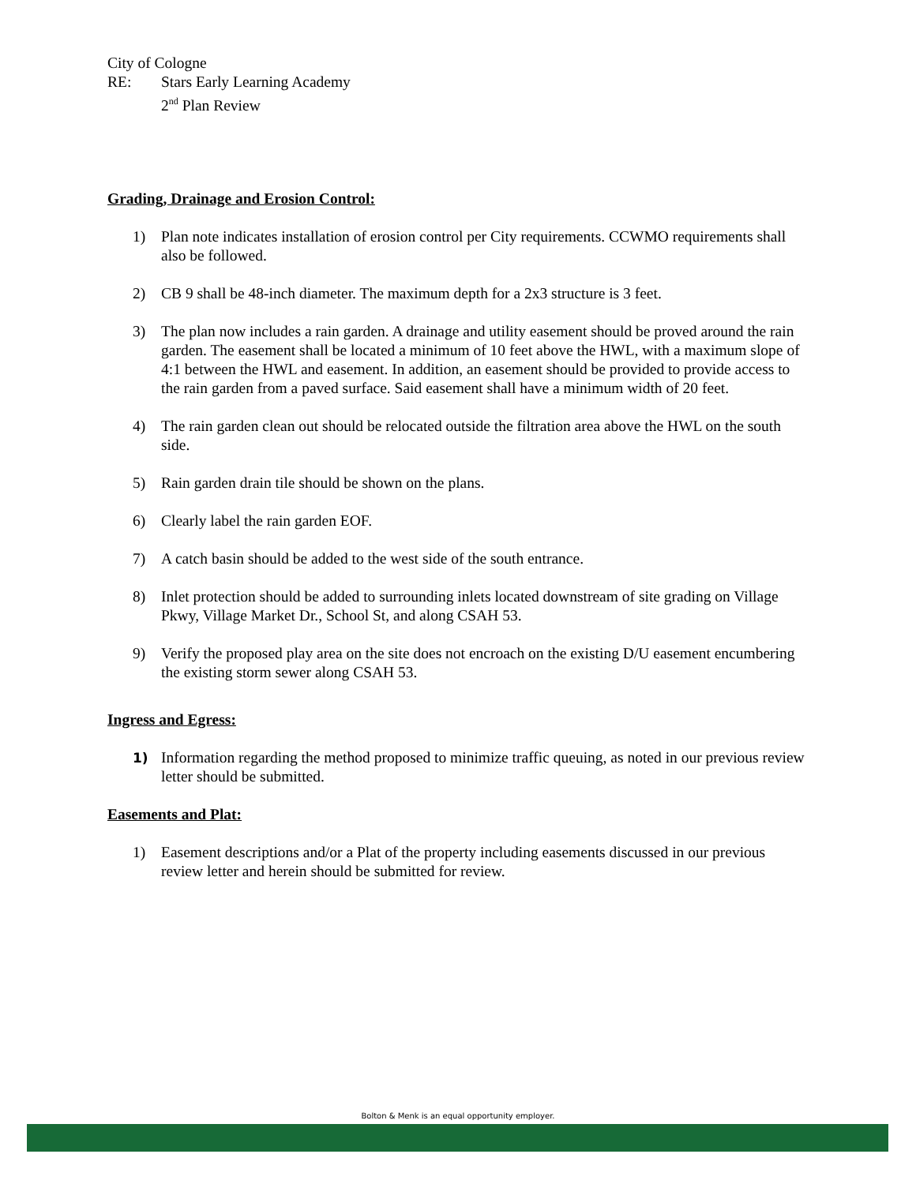City of Cologne
RE: Stars Early Learning Academy
2<sup>nd</sup> Plan Review
Grading, Drainage and Erosion Control:
1) Plan note indicates installation of erosion control per City requirements. CCWMO requirements shall also be followed.
2) CB 9 shall be 48-inch diameter. The maximum depth for a 2x3 structure is 3 feet.
3) The plan now includes a rain garden. A drainage and utility easement should be proved around the rain garden. The easement shall be located a minimum of 10 feet above the HWL, with a maximum slope of 4:1 between the HWL and easement. In addition, an easement should be provided to provide access to the rain garden from a paved surface. Said easement shall have a minimum width of 20 feet.
4) The rain garden clean out should be relocated outside the filtration area above the HWL on the south side.
5) Rain garden drain tile should be shown on the plans.
6) Clearly label the rain garden EOF.
7) A catch basin should be added to the west side of the south entrance.
8) Inlet protection should be added to surrounding inlets located downstream of site grading on Village Pkwy, Village Market Dr., School St, and along CSAH 53.
9) Verify the proposed play area on the site does not encroach on the existing D/U easement encumbering the existing storm sewer along CSAH 53.
Ingress and Egress:
1) Information regarding the method proposed to minimize traffic queuing, as noted in our previous review letter should be submitted.
Easements and Plat:
1) Easement descriptions and/or a Plat of the property including easements discussed in our previous review letter and herein should be submitted for review.
Bolton & Menk is an equal opportunity employer.